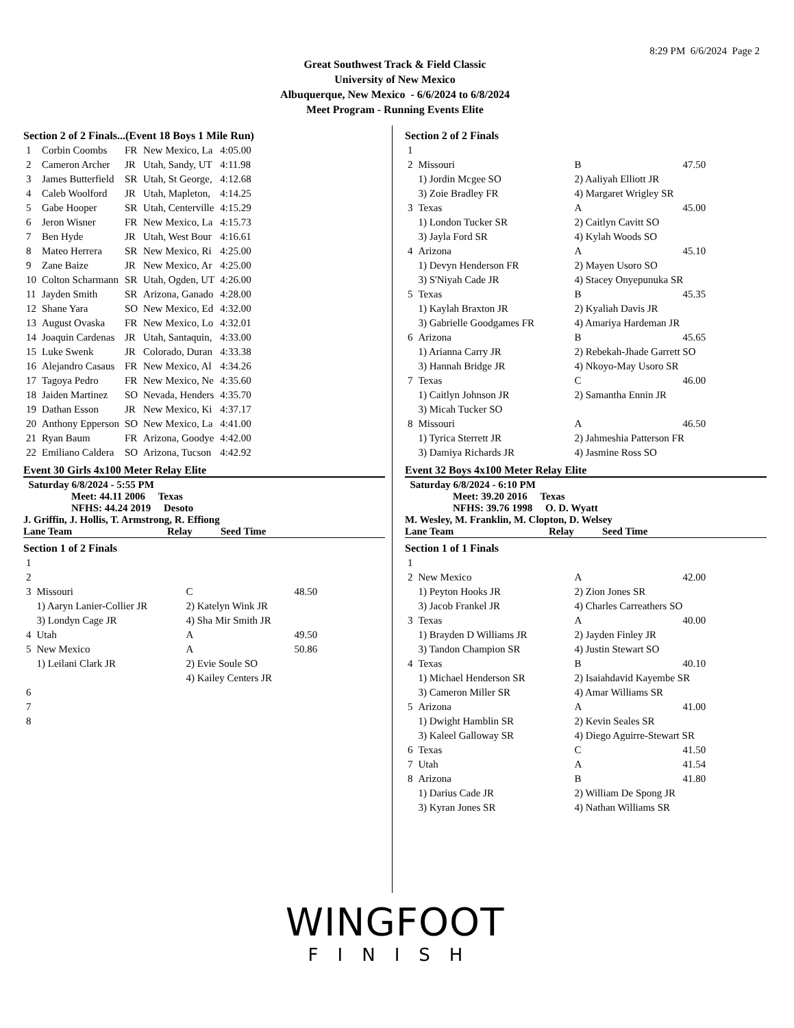8:29 PM 6/6/2024 Page 2
Great Southwest Track & Field Classic
University of New Mexico
Albuquerque, New Mexico - 6/6/2024 to 6/8/2024
Meet Program - Running Events Elite
Section 2 of 2 Finals...(Event 18 Boys 1 Mile Run)
| 1 | Corbin Coombs | FR | New Mexico, La | 4:05.00 |
| 2 | Cameron Archer | JR | Utah, Sandy, UT | 4:11.98 |
| 3 | James Butterfield | SR | Utah, St George, | 4:12.68 |
| 4 | Caleb Woolford | JR | Utah, Mapleton, | 4:14.25 |
| 5 | Gabe Hooper | SR | Utah, Centerville | 4:15.29 |
| 6 | Jeron Wisner | FR | New Mexico, La | 4:15.73 |
| 7 | Ben Hyde | JR | Utah, West Bour | 4:16.61 |
| 8 | Mateo Herrera | SR | New Mexico, Ri | 4:25.00 |
| 9 | Zane Baize | JR | New Mexico, Ar | 4:25.00 |
| 10 | Colton Scharmann | SR | Utah, Ogden, UT | 4:26.00 |
| 11 | Jayden Smith | SR | Arizona, Ganado | 4:28.00 |
| 12 | Shane Yara | SO | New Mexico, Ed | 4:32.00 |
| 13 | August Ovaska | FR | New Mexico, Lo | 4:32.01 |
| 14 | Joaquin Cardenas | JR | Utah, Santaquin, | 4:33.00 |
| 15 | Luke Swenk | JR | Colorado, Duran | 4:33.38 |
| 16 | Alejandro Casaus | FR | New Mexico, Al | 4:34.26 |
| 17 | Tagoya Pedro | FR | New Mexico, Ne | 4:35.60 |
| 18 | Jaiden Martinez | SO | Nevada, Henders | 4:35.70 |
| 19 | Dathan Esson | JR | New Mexico, Ki | 4:37.17 |
| 20 | Anthony Epperson | SO | New Mexico, La | 4:41.00 |
| 21 | Ryan Baum | FR | Arizona, Goodye | 4:42.00 |
| 22 | Emiliano Caldera | SO | Arizona, Tucson | 4:42.92 |
Event 30 Girls 4x100 Meter Relay Elite
Saturday 6/8/2024 - 5:55 PM
Meet: 44.11 2006 Texas
NFHS: 44.24 2019 Desoto
J. Griffin, J. Hollis, T. Armstrong, R. Effiong
Lane Team Relay Seed Time
Section 1 of 2 Finals
| 1 | | | |
| 2 | | | |
| 3 | Missouri | C | 48.50 |
| | 1) Aaryn Lanier-Collier JR | 2) Katelyn Wink JR | |
| | 3) Londyn Cage JR | 4) Sha Mir Smith JR | |
| 4 | Utah | A | 49.50 |
| 5 | New Mexico | A | 50.86 |
| | 1) Leilani Clark JR | 2) Evie Soule SO | |
| | | 4) Kailey Centers JR | |
| 6 | | | |
| 7 | | | |
| 8 | | | |
Section 2 of 2 Finals
| 1 | | | |
| 2 | Missouri | B | 47.50 |
| | 1) Jordin Mcgee SO | 2) Aaliyah Elliott JR | |
| | 3) Zoie Bradley FR | 4) Margaret Wrigley SR | |
| 3 | Texas | A | 45.00 |
| | 1) London Tucker SR | 2) Caitlyn Cavitt SO | |
| | 3) Jayla Ford SR | 4) Kylah Woods SO | |
| 4 | Arizona | A | 45.10 |
| | 1) Devyn Henderson FR | 2) Mayen Usoro SO | |
| | 3) S'Niyah Cade JR | 4) Stacey Onyepunuka SR | |
| 5 | Texas | B | 45.35 |
| | 1) Kaylah Braxton JR | 2) Kyaliah Davis JR | |
| | 3) Gabrielle Goodgames FR | 4) Amariya Hardeman JR | |
| 6 | Arizona | B | 45.65 |
| | 1) Arianna Carry JR | 2) Rebekah-Jhade Garrett SO | |
| | 3) Hannah Bridge JR | 4) Nkoyo-May Usoro SR | |
| 7 | Texas | C | 46.00 |
| | 1) Caitlyn Johnson JR | 2) Samantha Ennin JR | |
| | 3) Micah Tucker SO | | |
| 8 | Missouri | A | 46.50 |
| | 1) Tyrica Sterrett JR | 2) Jahmeshia Patterson FR | |
| | 3) Damiya Richards JR | 4) Jasmine Ross SO | |
Event 32 Boys 4x100 Meter Relay Elite
Saturday 6/8/2024 - 6:10 PM
Meet: 39.20 2016 Texas
NFHS: 39.76 1998 O. D. Wyatt
M. Wesley, M. Franklin, M. Clopton, D. Welsey
Lane Team Relay Seed Time
Section 1 of 1 Finals
| 1 | | | |
| 2 | New Mexico | A | 42.00 |
| | 1) Peyton Hooks JR | 2) Zion Jones SR | |
| | 3) Jacob Frankel JR | 4) Charles Carreathers SO | |
| 3 | Texas | A | 40.00 |
| | 1) Brayden D Williams JR | 2) Jayden Finley JR | |
| | 3) Tandon Champion SR | 4) Justin Stewart SO | |
| 4 | Texas | B | 40.10 |
| | 1) Michael Henderson SR | 2) Isaiahdavid Kayembe SR | |
| | 3) Cameron Miller SR | 4) Amar Williams SR | |
| 5 | Arizona | A | 41.00 |
| | 1) Dwight Hamblin SR | 2) Kevin Seales SR | |
| | 3) Kaleel Galloway SR | 4) Diego Aguirre-Stewart SR | |
| 6 | Texas | C | 41.50 |
| 7 | Utah | A | 41.54 |
| 8 | Arizona | B | 41.80 |
| | 1) Darius Cade JR | 2) William De Spong JR | |
| | 3) Kyran Jones SR | 4) Nathan Williams SR | |
WINGFOOT
FINISH